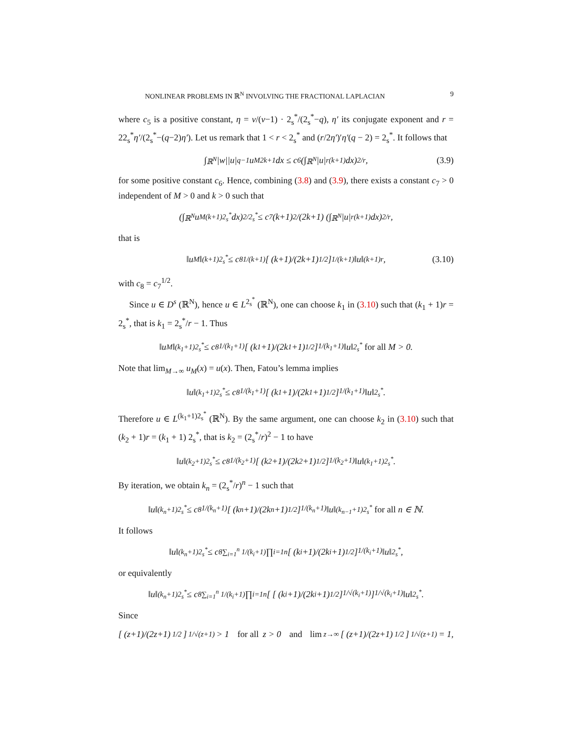NONLINEAR PROBLEMS IN ℝ<sup>N</sup> INVOLVING THE FRACTIONAL LAPLACIAN 9
where c<sub>5</sub> is a positive constant, η = ν/(ν−1) · 2<sub>s</sub><sup>*</sup>/(2<sub>s</sub><sup>*</sup>−q), η′ its conjugate exponent and r = 22<sub>s</sub><sup>*</sup>η′/(2<sub>s</sub><sup>*</sup>−(q−2)η′). Let us remark that 1 < r < 2<sub>s</sub><sup>*</sup> and (r/2η′)′η′(q − 2) = 2<sub>s</sub><sup>*</sup>. It follows that
∫<sub>ℝ<sup>N</sup></sub> |w||u|<sup>q−1</sup>u<sub>M</sub><sup>2k+1</sup> dx ≤ c<sub>6</sub> (∫<sub>ℝ<sup>N</sup></sub> |u|<sup>r(k+1)</sup> dx)<sup>2/r</sup> , (3.9)
for some positive constant c<sub>6</sub>. Hence, combining (3.8) and (3.9), there exists a constant c<sub>7</sub> > 0 independent of M > 0 and k > 0 such that
(∫<sub>ℝ<sup>N</sup></sub> u<sub>M</sub><sup>(k+1)2<sub>s</sub><sup>*</sup></sup> dx)<sup>2/2<sub>s</sub><sup>*</sup></sup> ≤ c<sub>7</sub> (k+1)<sup>2</sup>/(2k+1) (∫<sub>ℝ<sup>N</sup></sub> |u|<sup>r(k+1)</sup> dx)<sup>2/r</sup> ,
that is
‖u<sub>M</sub>‖<sub>(k+1)2<sub>s</sub><sup>*</sup></sub> ≤ c<sub>8</sub><sup>1/(k+1)</sup> [ (k+1)/(2k+1)<sup>1/2</sup> ]<sup>1/(k+1)</sup> ‖u‖<sub>(k+1)r</sub>, (3.10)
with c<sub>8</sub> = c<sub>7</sub><sup>1/2</sup>.
Since u ∈ D<sup>s</sup> (ℝ<sup>N</sup>), hence u ∈ L<sup>2<sub>s</sub><sup>*</sup></sup> (ℝ<sup>N</sup>), one can choose k<sub>1</sub> in (3.10) such that (k<sub>1</sub> + 1)r = 2<sub>s</sub><sup>*</sup>, that is k<sub>1</sub> = 2<sub>s</sub><sup>*</sup>/r − 1. Thus
‖u<sub>M</sub>‖<sub>(k<sub>1</sub>+1)2<sub>s</sub><sup>*</sup></sub> ≤ c<sub>8</sub><sup>1/(k<sub>1</sub>+1)</sup> [ (k<sub>1</sub>+1)/(2k<sub>1</sub>+1)<sup>1/2</sup> ]<sup>1/(k<sub>1</sub>+1)</sup> ‖u‖<sub>2<sub>s</sub><sup>*</sup></sub> for all M > 0.
Note that lim<sub>M→∞</sub> u<sub>M</sub>(x) = u(x). Then, Fatou’s lemma implies
‖u‖<sub>(k<sub>1</sub>+1)2<sub>s</sub><sup>*</sup></sub> ≤ c<sub>8</sub><sup>1/(k<sub>1</sub>+1)</sup> [ (k<sub>1</sub>+1)/(2k<sub>1</sub>+1)<sup>1/2</sup> ]<sup>1/(k<sub>1</sub>+1)</sup> ‖u‖<sub>2<sub>s</sub><sup>*</sup></sub>.
Therefore u ∈ L<sup>(k<sub>1</sub>+1)2<sub>s</sub><sup>*</sup></sup> (ℝ<sup>N</sup>). By the same argument, one can choose k<sub>2</sub> in (3.10) such that (k<sub>2</sub> + 1)r = (k<sub>1</sub> + 1) 2<sub>s</sub><sup>*</sup>, that is k<sub>2</sub> = (2<sub>s</sub><sup>*</sup>/r)<sup>2</sup> − 1 to have
‖u‖<sub>(k<sub>2</sub>+1)2<sub>s</sub><sup>*</sup></sub> ≤ c<sub>8</sub><sup>1/(k<sub>2</sub>+1)</sup> [ (k<sub>2</sub>+1)/(2k<sub>2</sub>+1)<sup>1/2</sup> ]<sup>1/(k<sub>2</sub>+1)</sup> ‖u‖<sub>(k<sub>1</sub>+1)2<sub>s</sub><sup>*</sup></sub>.
By iteration, we obtain k<sub>n</sub> = (2<sub>s</sub><sup>*</sup>/r)<sup>n</sup> − 1 such that
‖u‖<sub>(k<sub>n</sub>+1)2<sub>s</sub><sup>*</sup></sub> ≤ c<sub>8</sub><sup>1/(k<sub>n</sub>+1)</sup> [ (k<sub>n</sub>+1)/(2k<sub>n</sub>+1)<sup>1/2</sup> ]<sup>1/(k<sub>n</sub>+1)</sup> ‖u‖<sub>(k<sub>n−1</sub>+1)2<sub>s</sub><sup>*</sup></sub> for all n ∈ ℕ.
It follows
‖u‖<sub>(k<sub>n</sub>+1)2<sub>s</sub><sup>*</sup></sub> ≤ c<sub>8</sub><sup>∑<sub>i=1</sub><sup>n</sup> 1/(k<sub>i</sub>+1)</sup> ∏<sub>i=1</sub><sup>n</sup> [ (k<sub>i</sub>+1)/(2k<sub>i</sub>+1)<sup>1/2</sup> ]<sup>1/(k<sub>i</sub>+1)</sup> ‖u‖<sub>2<sub>s</sub><sup>*</sup></sub>,
or equivalently
‖u‖<sub>(k<sub>n</sub>+1)2<sub>s</sub><sup>*</sup></sub> ≤ c<sub>8</sub><sup>∑<sub>i=1</sub><sup>n</sup> 1/(k<sub>i</sub>+1)</sup> ∏<sub>i=1</sub><sup>n</sup> [ [ (k<sub>i</sub>+1)/(2k<sub>i</sub>+1)<sup>1/2</sup> ]<sup>1/√(k<sub>i</sub>+1)</sup> ]<sup>1/√(k<sub>i</sub>+1)</sup> ‖u‖<sub>2<sub>s</sub><sup>*</sup></sub>.
Since
[ (z+1)/(2z+1)<sup>1/2</sup> ]<sup>1/√(z+1)</sup> > 1 for all z > 0 and lim<sub>z→∞</sub> [ (z+1)/(2z+1)<sup>1/2</sup> ]<sup>1/√(z+1)</sup> = 1,